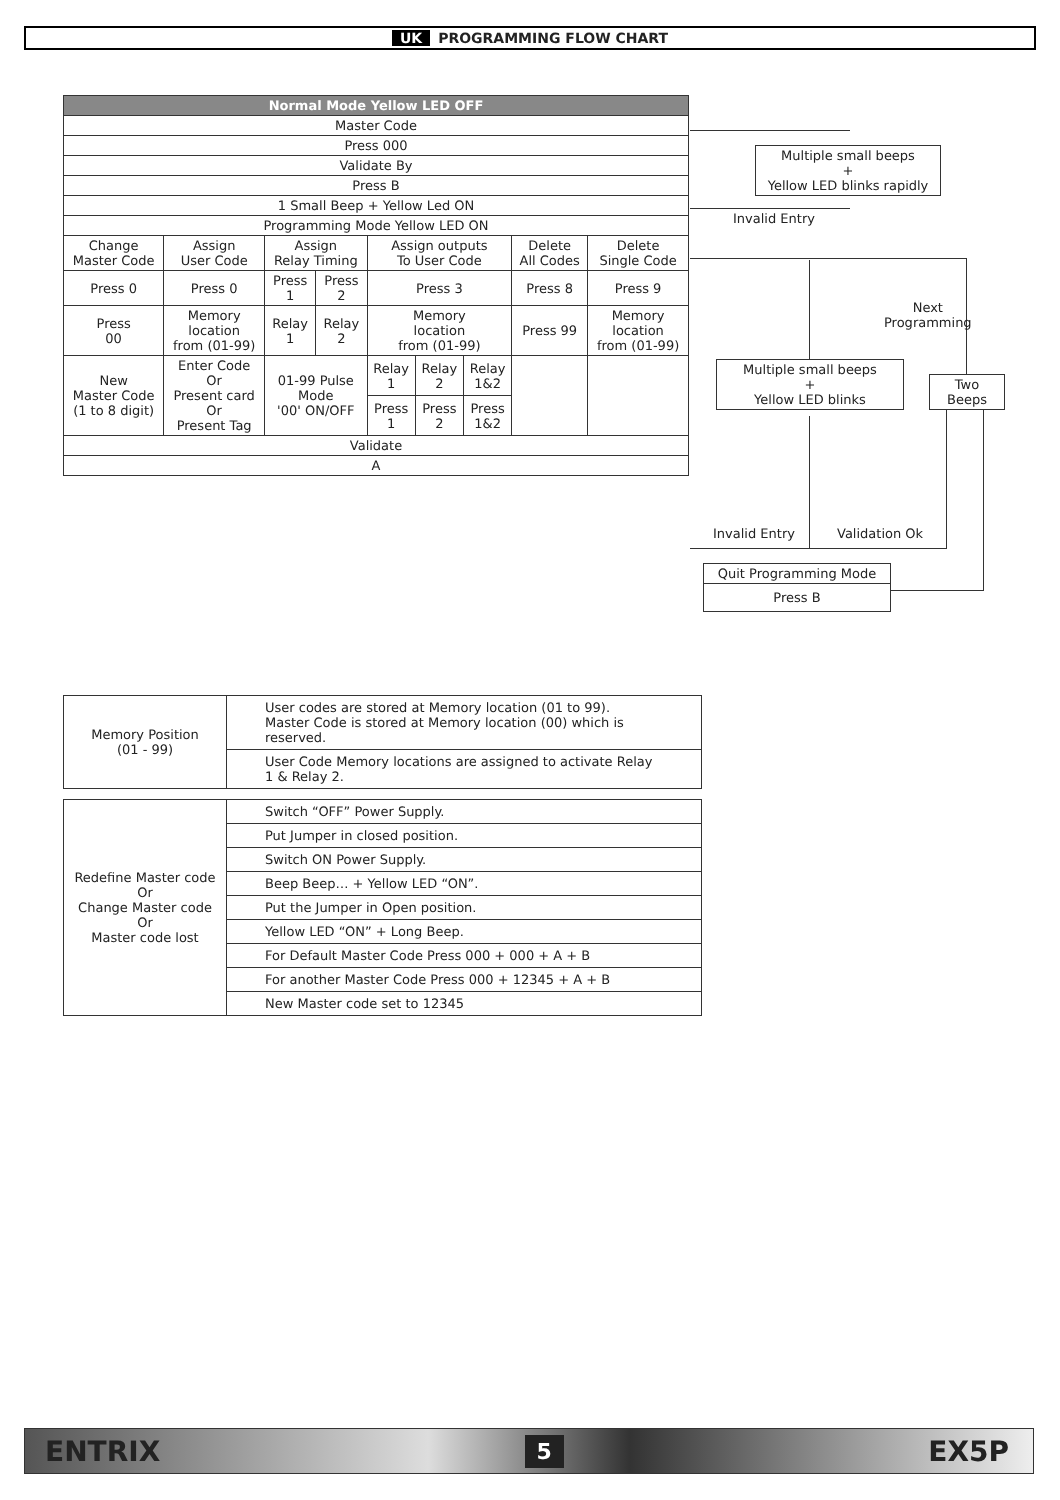UK PROGRAMMING FLOW CHART
| Normal Mode Yellow LED OFF | | | | | | | | |
| --- | --- | --- | --- | --- | --- | --- | --- | --- |
| Master Code | | | | | | | | |
| Press 000 | | | | | | | | |
| Validate By | | | | | | | | |
| Press B | | | | | | | | |
| 1 Small Beep + Yellow Led ON | | | | | | | | |
| Programming Mode Yellow LED ON | | | | | | | | |
| Change Master Code | Assign User Code | Assign Relay Timing | | Assign outputs To User Code | | | Delete All Codes | Delete Single Code |
| Press 0 | Press 0 | Press 1 | Press 2 | Press 3 | | | Press 8 | Press 9 |
| Press 00 | Memory location from (01-99) | Relay 1 | Relay 2 | Memory location from (01-99) | | | Press 99 | Memory location from (01-99) |
| New Master Code (1 to 8 digit) | Enter Code Or Present card Or Present Tag | 01-99 Pulse Mode '00' ON/OFF | | Relay 1 | Relay 2 | Relay 1&2 | | |
| | | | | Press 1 | Press 2 | Press 1&2 | | |
| Validate | | | | | | | | |
| A | | | | | | | | |
Multiple small beeps
+
Yellow LED blinks rapidly
Invalid Entry
Next
Programming
Multiple small beeps
+
Yellow LED blinks
Two Beeps
Invalid Entry Validation Ok
| Quit Programming Mode |
| Press B |
| Memory Position (01 - 99) | User codes are stored at Memory location (01 to 99). Master Code is stored at Memory location (00) which is reserved. |
| | User Code Memory locations are assigned to activate Relay 1 & Relay 2. |
| Redefine Master code Or Change Master code Or Master code lost | Switch “OFF” Power Supply. |
| | Put Jumper in closed position. |
| | Switch ON Power Supply. |
| | Beep Beep… + Yellow LED “ON”. |
| | Put the Jumper in Open position. |
| | Yellow LED “ON” + Long Beep. |
| | For Default Master Code Press 000 + 000 + A + B |
| | For another Master Code Press 000 + 12345 + A + B |
| | New Master code set to 12345 |
ENTRIX 5 EX5P